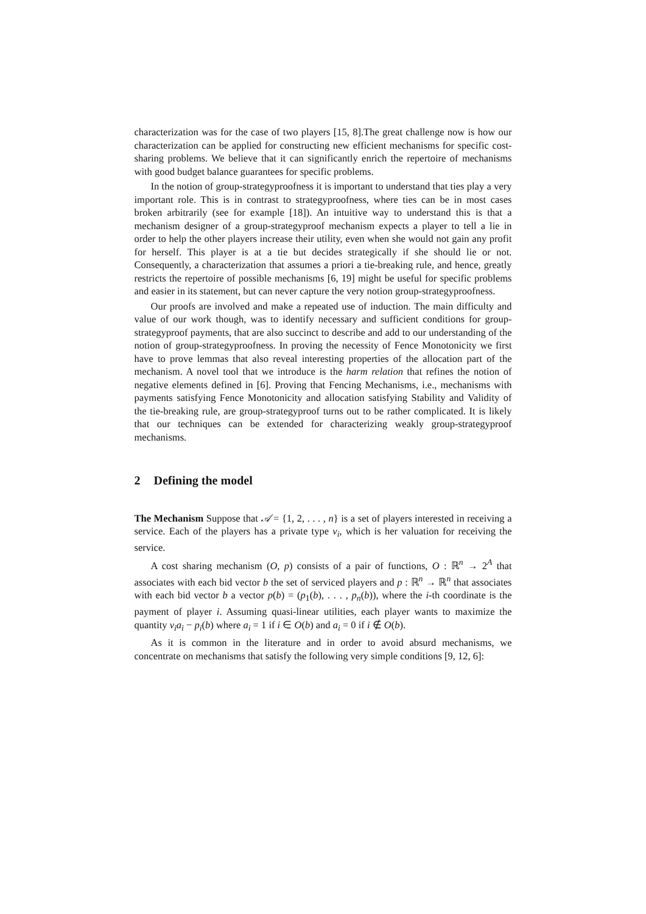characterization was for the case of two players [15, 8].The great challenge now is how our characterization can be applied for constructing new efficient mechanisms for specific cost-sharing problems. We believe that it can significantly enrich the repertoire of mechanisms with good budget balance guarantees for specific problems.
In the notion of group-strategyproofness it is important to understand that ties play a very important role. This is in contrast to strategyproofness, where ties can be in most cases broken arbitrarily (see for example [18]). An intuitive way to understand this is that a mechanism designer of a group-strategyproof mechanism expects a player to tell a lie in order to help the other players increase their utility, even when she would not gain any profit for herself. This player is at a tie but decides strategically if she should lie or not. Consequently, a characterization that assumes a priori a tie-breaking rule, and hence, greatly restricts the repertoire of possible mechanisms [6, 19] might be useful for specific problems and easier in its statement, but can never capture the very notion group-strategyproofness.
Our proofs are involved and make a repeated use of induction. The main difficulty and value of our work though, was to identify necessary and sufficient conditions for group-strategyproof payments, that are also succinct to describe and add to our understanding of the notion of group-strategyproofness. In proving the necessity of Fence Monotonicity we first have to prove lemmas that also reveal interesting properties of the allocation part of the mechanism. A novel tool that we introduce is the harm relation that refines the notion of negative elements defined in [6]. Proving that Fencing Mechanisms, i.e., mechanisms with payments satisfying Fence Monotonicity and allocation satisfying Stability and Validity of the tie-breaking rule, are group-strategyproof turns out to be rather complicated. It is likely that our techniques can be extended for characterizing weakly group-strategyproof mechanisms.
2 Defining the model
The Mechanism Suppose that 𝒜 = {1, 2, . . . , n} is a set of players interested in receiving a service. Each of the players has a private type v<sub>i</sub>, which is her valuation for receiving the service.
A cost sharing mechanism (O, p) consists of a pair of functions, O : ℝ<sup>n</sup> → 2<sup>A</sup> that associates with each bid vector b the set of serviced players and p : ℝ<sup>n</sup> → ℝ<sup>n</sup> that associates with each bid vector b a vector p(b) = (p<sub>1</sub>(b), . . . , p<sub>n</sub>(b)), where the i-th coordinate is the payment of player i. Assuming quasi-linear utilities, each player wants to maximize the quantity v<sub>i</sub>a<sub>i</sub> − p<sub>i</sub>(b) where a<sub>i</sub> = 1 if i ∈ O(b) and a<sub>i</sub> = 0 if i ∉ O(b).
As it is common in the literature and in order to avoid absurd mechanisms, we concentrate on mechanisms that satisfy the following very simple conditions [9, 12, 6]: